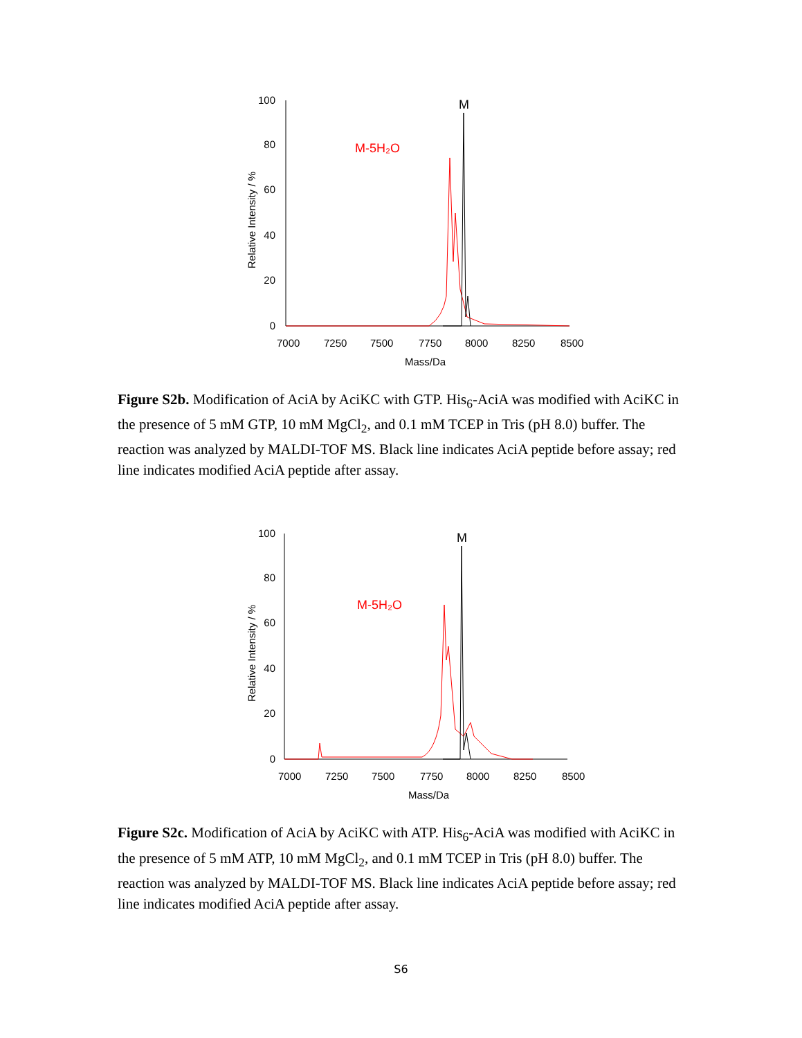Relative Intensity / %
100
80
60
40
20
0
M
M-5H₂O
7000
7250
7500
7750
8000
8250
8500
Mass/Da
Figure S2b. Modification of AciA by AciKC with GTP. His<sub>6</sub>-AciA was modified with AciKC in the presence of 5 mM GTP, 10 mM MgCl<sub>2</sub>, and 0.1 mM TCEP in Tris (pH 8.0) buffer. The reaction was analyzed by MALDI-TOF MS. Black line indicates AciA peptide before assay; red line indicates modified AciA peptide after assay.
Relative Intensity / %
100
80
60
40
20
0
M
M-5H₂O
7000
7250
7500
7750
8000
8250
8500
Mass/Da
Figure S2c. Modification of AciA by AciKC with ATP. His<sub>6</sub>-AciA was modified with AciKC in the presence of 5 mM ATP, 10 mM MgCl<sub>2</sub>, and 0.1 mM TCEP in Tris (pH 8.0) buffer. The reaction was analyzed by MALDI-TOF MS. Black line indicates AciA peptide before assay; red line indicates modified AciA peptide after assay.
S6